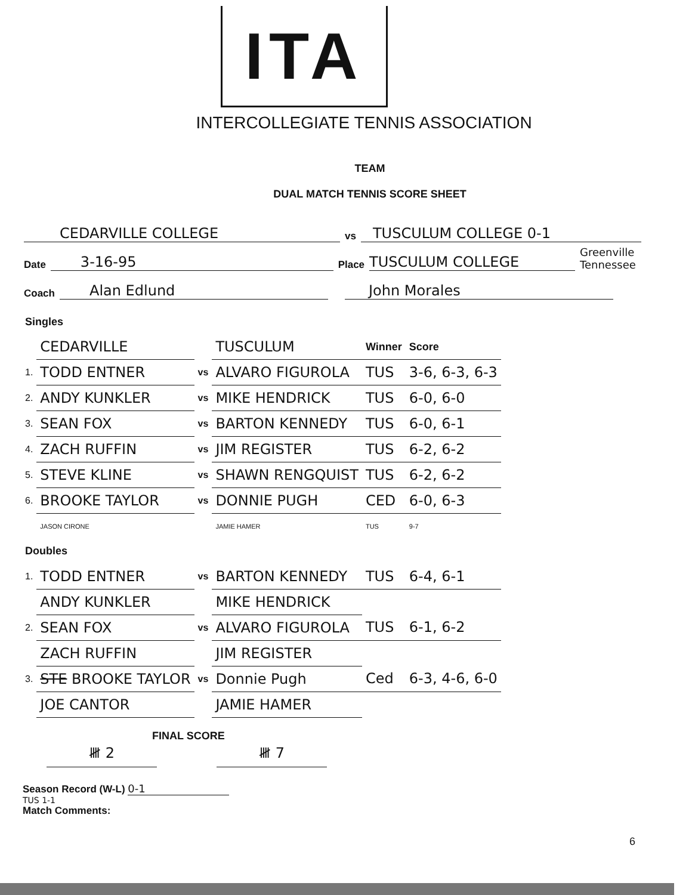ITA
INTERCOLLEGIATE TENNIS ASSOCIATION
TEAM
DUAL MATCH TENNIS SCORE SHEET
CEDARVILLE COLLEGE vs TUSCULUM COLLEGE 0-1
Date 3-16-95 Place TUSCULUM COLLEGE Greenville Tennessee
Coach Alan Edlund John Morales
| Singles | | | | | |
| --- | --- | --- | --- | --- | --- |
| | CEDARVILLE | | TUSCULUM | Winner | Score |
| 1. | TODD ENTNER | vs | ALVARO FIGUROLA | TUS | 3-6, 6-3, 6-3 |
| 2. | ANDY KUNKLER | vs | MIKE HENDRICK | TUS | 6-0, 6-0 |
| 3. | SEAN FOX | vs | BARTON KENNEDY | TUS | 6-0, 6-1 |
| 4. | ZACH RUFFIN | vs | JIM REGISTER | TUS | 6-2, 6-2 |
| 5. | STEVE KLINE | vs | SHAWN RENGQUIST | TUS | 6-2, 6-2 |
| 6. | BROOKE TAYLOR | vs | DONNIE PUGH | CED | 6-0, 6-3 |
| | JASON CIRONE | | JAMIE HAMER | TUS | 9-7 |
| Doubles | | | | | |
| 1. | TODD ENTNER | vs | BARTON KENNEDY | TUS | 6-4, 6-1 |
| | ANDY KUNKLER | | MIKE HENDRICK | | |
| 2. | SEAN FOX | vs | ALVARO FIGUROLA | TUS | 6-1, 6-2 |
| | ZACH RUFFIN | | JIM REGISTER | | |
| 3. | STE BROOKE TAYLOR | vs | Donnie Pugh | Ced | 6-3, 4-6, 6-0 |
| | JOE CANTOR | | JAMIE HAMER | | |
FINAL SCORE
𝍸 2 𝍸 7
Season Record (W-L) 0-1
TUS 1-1
Match Comments:
6